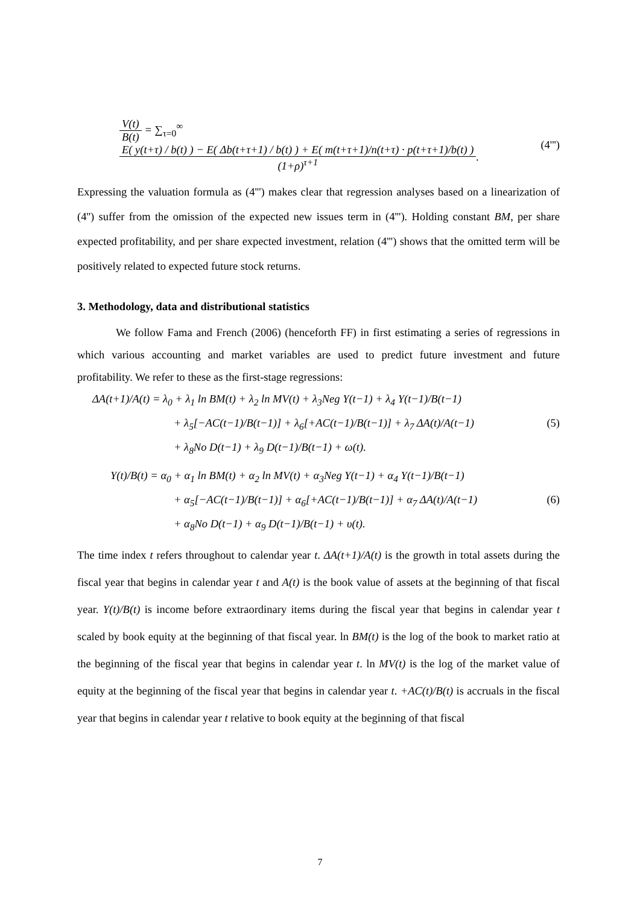V(t) B(t) = ∑<sub>τ=0</sub><sup>∞</sup> E( y(t+τ) / b(t) ) − E( Δb(t+τ+1) / b(t) ) + E( m(t+τ+1)/n(t+τ) · p(t+τ+1)/b(t) ) (1+ρ)<sup>τ+1</sup>.
(4''')
Expressing the valuation formula as (4''') makes clear that regression analyses based on a linearization of (4'') suffer from the omission of the expected new issues term in (4'''). Holding constant BM, per share expected profitability, and per share expected investment, relation (4''') shows that the omitted term will be positively related to expected future stock returns.
3. Methodology, data and distributional statistics
We follow Fama and French (2006) (henceforth FF) in first estimating a series of regressions in which various accounting and market variables are used to predict future investment and future profitability. We refer to these as the first-stage regressions:
ΔA(t+1)/A(t) = λ<sub>0</sub> + λ<sub>1</sub> ln BM(t) + λ<sub>2</sub> ln MV(t) + λ<sub>3</sub>Neg Y(t−1) + λ<sub>4</sub> Y(t−1)/B(t−1)
+ λ<sub>5</sub>[−AC(t−1)/B(t−1)] + λ<sub>6</sub>[+AC(t−1)/B(t−1)] + λ<sub>7</sub> ΔA(t)/A(t−1) (5)
+ λ<sub>8</sub>No D(t−1) + λ<sub>9</sub> D(t−1)/B(t−1) + ω(t).
Y(t)/B(t) = α<sub>0</sub> + α<sub>1</sub> ln BM(t) + α<sub>2</sub> ln MV(t) + α<sub>3</sub>Neg Y(t−1) + α<sub>4</sub> Y(t−1)/B(t−1)
+ α<sub>5</sub>[−AC(t−1)/B(t−1)] + α<sub>6</sub>[+AC(t−1)/B(t−1)] + α<sub>7</sub> ΔA(t)/A(t−1) (6)
+ α<sub>8</sub>No D(t−1) + α<sub>9</sub> D(t−1)/B(t−1) + υ(t).
The time index t refers throughout to calendar year t. ΔA(t+1)/A(t) is the growth in total assets during the fiscal year that begins in calendar year t and A(t) is the book value of assets at the beginning of that fiscal year. Y(t)/B(t) is income before extraordinary items during the fiscal year that begins in calendar year t scaled by book equity at the beginning of that fiscal year. ln BM(t) is the log of the book to market ratio at the beginning of the fiscal year that begins in calendar year t. ln MV(t) is the log of the market value of equity at the beginning of the fiscal year that begins in calendar year t. +AC(t)/B(t) is accruals in the fiscal year that begins in calendar year t relative to book equity at the beginning of that fiscal
7